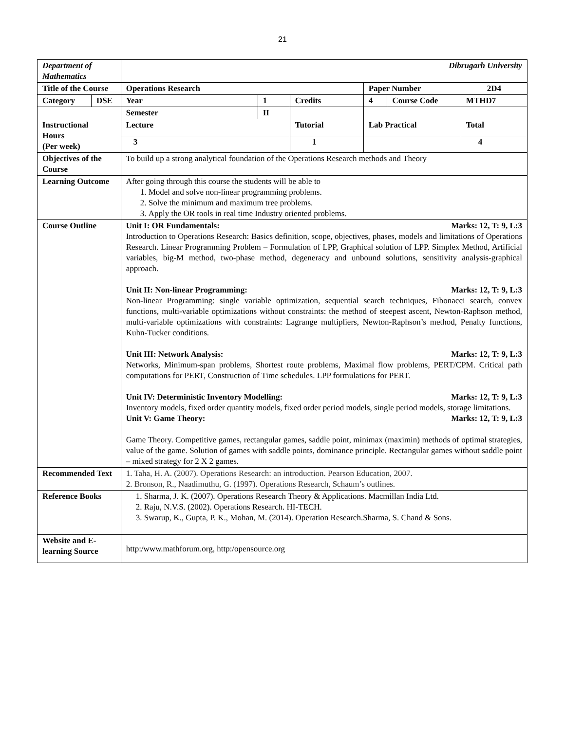21
| Department of Mathematics | | Dibrugarh University | | | | | | |
| Title of the Course | | Operations Research | | | Paper Number | | | 2D4 |
| Category | DSE | Year | 1 | Credits | 4 | Course Code | MTHD7 | |
| | | Semester | II | | | | | |
| Instructional Hours (Per week) | | Lecture | | Tutorial | Lab Practical | | | Total |
| | | 3 | | 1 | | | | 4 |
| Objectives of the Course | | To build up a strong analytical foundation of the Operations Research methods and Theory | | | | | | |
| Learning Outcome | | After going through this course the students will be able to 1. Model and solve non-linear programming problems. 2. Solve the minimum and maximum tree problems. 3. Apply the OR tools in real time Industry oriented problems. | | | | | | |
| Course Outline | | Unit I: OR Fundamentals: Marks: 12, T: 9, L:3 Introduction to Operations Research: Basics definition, scope, objectives, phases, models and limitations of Operations Research. Linear Programming Problem – Formulation of LPP, Graphical solution of LPP. Simplex Method, Artificial variables, big-M method, two-phase method, degeneracy and unbound solutions, sensitivity analysis-graphical approach. Unit II: Non-linear Programming: Marks: 12, T: 9, L:3 Non-linear Programming: single variable optimization, sequential search techniques, Fibonacci search, convex functions, multi-variable optimizations without constraints: the method of steepest ascent, Newton-Raphson method, multi-variable optimizations with constraints: Lagrange multipliers, Newton-Raphson’s method, Penalty functions, Kuhn-Tucker conditions. Unit III: Network Analysis: Marks: 12, T: 9, L:3 Networks, Minimum-span problems, Shortest route problems, Maximal flow problems, PERT/CPM. Critical path computations for PERT, Construction of Time schedules. LPP formulations for PERT. Unit IV: Deterministic Inventory Modelling: Marks: 12, T: 9, L:3 Inventory models, fixed order quantity models, fixed order period models, single period models, storage limitations. Unit V: Game Theory: Marks: 12, T: 9, L:3 Game Theory. Competitive games, rectangular games, saddle point, minimax (maximin) methods of optimal strategies, value of the game. Solution of games with saddle points, dominance principle. Rectangular games without saddle point – mixed strategy for 2 X 2 games. | | | | | | |
| Recommended Text | | 1. Taha, H. A. (2007). Operations Research: an introduction. Pearson Education, 2007. 2. Bronson, R., Naadimuthu, G. (1997). Operations Research, Schaum’s outlines. | | | | | | |
| Reference Books | | 1. Sharma, J. K. (2007). Operations Research Theory & Applications. Macmillan India Ltd. 2. Raju, N.V.S. (2002). Operations Research. HI-TECH. 3. Swarup, K., Gupta, P. K., Mohan, M. (2014). Operation Research.Sharma, S. Chand & Sons. | | | | | | |
| Website and E-learning Source | | http:/www.mathforum.org, http:/opensource.org | | | | | | |